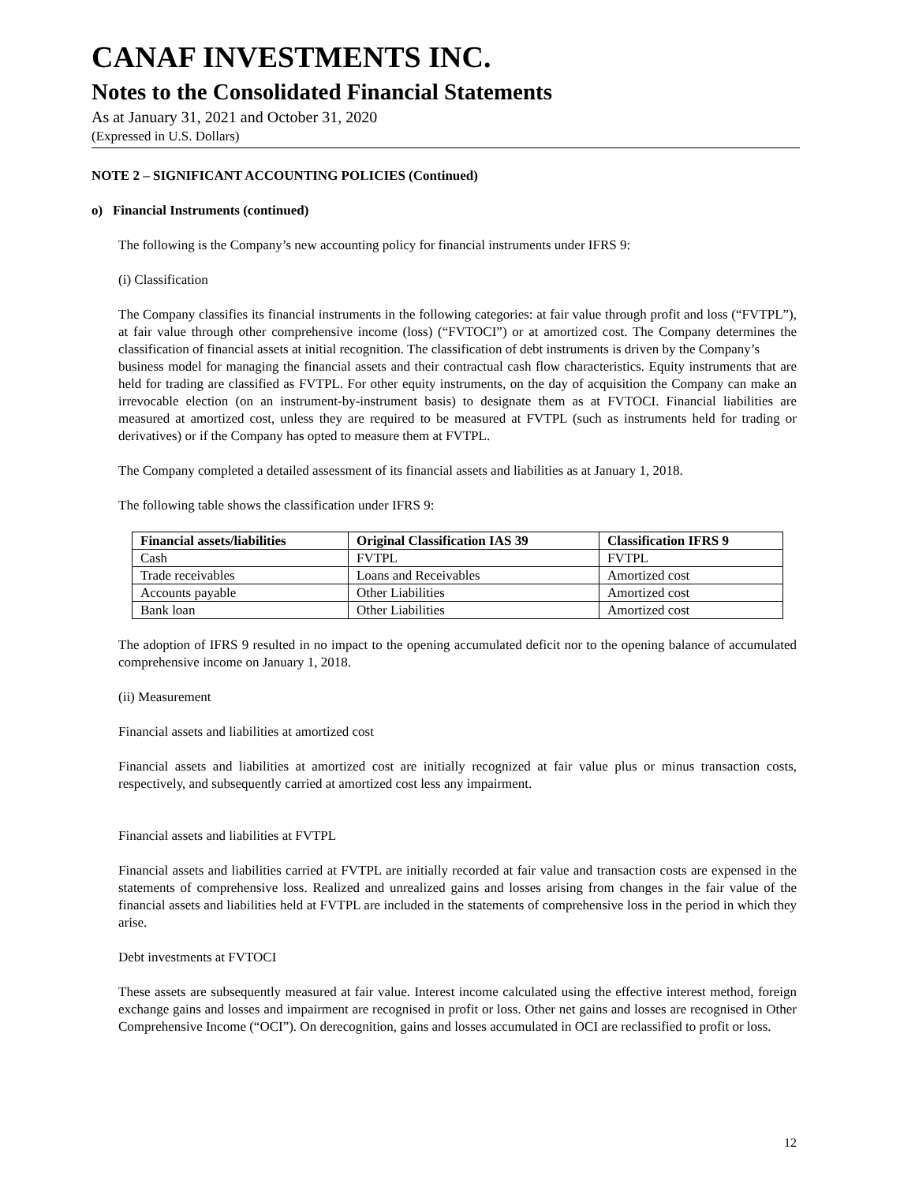CANAF INVESTMENTS INC.
Notes to the Consolidated Financial Statements
As at January 31, 2021 and October 31, 2020
(Expressed in U.S. Dollars)
NOTE 2 – SIGNIFICANT ACCOUNTING POLICIES (Continued)
o) Financial Instruments (continued)
The following is the Company’s new accounting policy for financial instruments under IFRS 9:
(i) Classification
The Company classifies its financial instruments in the following categories: at fair value through profit and loss (“FVTPL”), at fair value through other comprehensive income (loss) (“FVTOCI”) or at amortized cost. The Company determines the classification of financial assets at initial recognition. The classification of debt instruments is driven by the Company’s
business model for managing the financial assets and their contractual cash flow characteristics. Equity instruments that are held for trading are classified as FVTPL. For other equity instruments, on the day of acquisition the Company can make an irrevocable election (on an instrument-by-instrument basis) to designate them as at FVTOCI. Financial liabilities are measured at amortized cost, unless they are required to be measured at FVTPL (such as instruments held for trading or derivatives) or if the Company has opted to measure them at FVTPL.
The Company completed a detailed assessment of its financial assets and liabilities as at January 1, 2018.
The following table shows the classification under IFRS 9:
| Financial assets/liabilities | Original Classification IAS 39 | Classification IFRS 9 |
| --- | --- | --- |
| Cash | FVTPL | FVTPL |
| Trade receivables | Loans and Receivables | Amortized cost |
| Accounts payable | Other Liabilities | Amortized cost |
| Bank loan | Other Liabilities | Amortized cost |
The adoption of IFRS 9 resulted in no impact to the opening accumulated deficit nor to the opening balance of accumulated comprehensive income on January 1, 2018.
(ii) Measurement
Financial assets and liabilities at amortized cost
Financial assets and liabilities at amortized cost are initially recognized at fair value plus or minus transaction costs, respectively, and subsequently carried at amortized cost less any impairment.
Financial assets and liabilities at FVTPL
Financial assets and liabilities carried at FVTPL are initially recorded at fair value and transaction costs are expensed in the statements of comprehensive loss. Realized and unrealized gains and losses arising from changes in the fair value of the financial assets and liabilities held at FVTPL are included in the statements of comprehensive loss in the period in which they arise.
Debt investments at FVTOCI
These assets are subsequently measured at fair value. Interest income calculated using the effective interest method, foreign exchange gains and losses and impairment are recognised in profit or loss. Other net gains and losses are recognised in Other Comprehensive Income (“OCI”). On derecognition, gains and losses accumulated in OCI are reclassified to profit or loss.
12